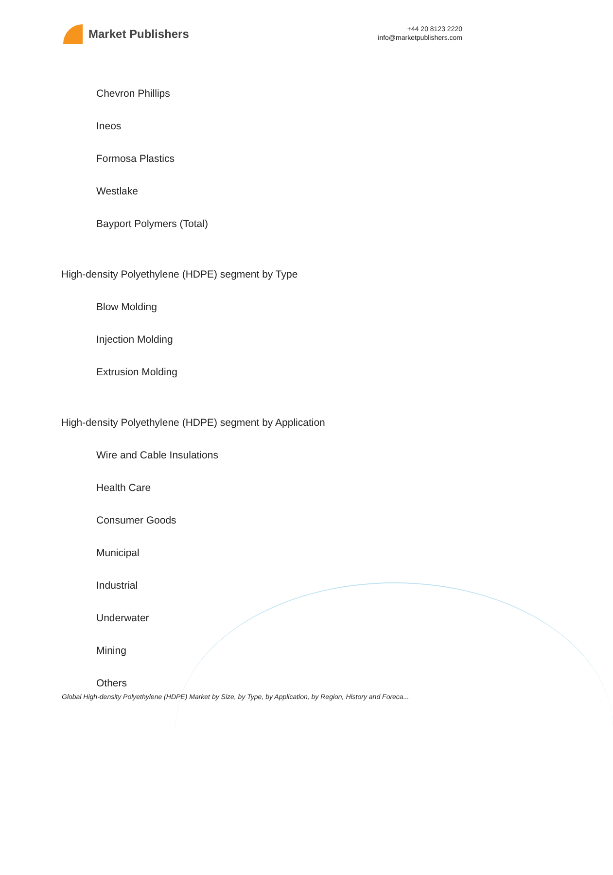Market Publishers
+44 20 8123 2220
info@marketpublishers.com
Chevron Phillips
Ineos
Formosa Plastics
Westlake
Bayport Polymers (Total)
High-density Polyethylene (HDPE) segment by Type
Blow Molding
Injection Molding
Extrusion Molding
High-density Polyethylene (HDPE) segment by Application
Wire and Cable Insulations
Health Care
Consumer Goods
Municipal
Industrial
Underwater
Mining
Others
Global High-density Polyethylene (HDPE) Market by Size, by Type, by Application, by Region, History and Foreca...